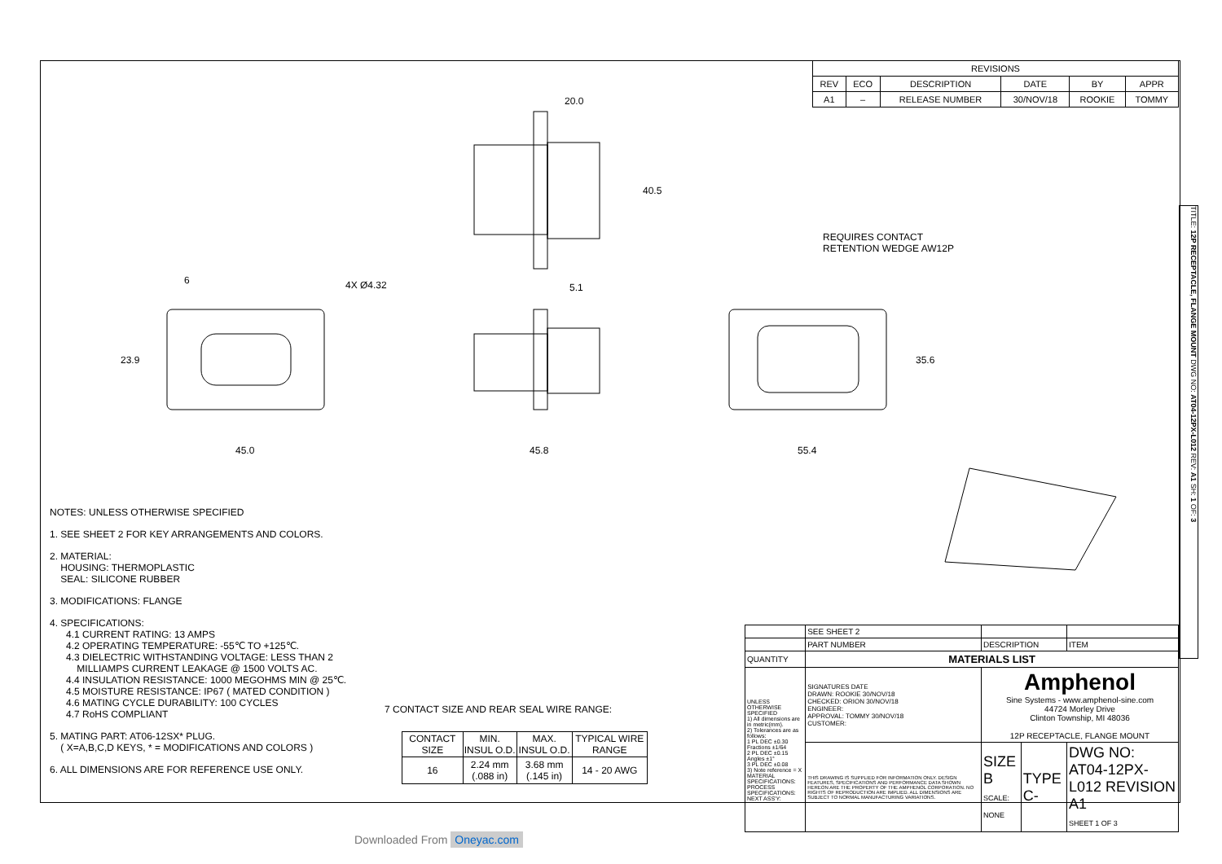| REVISIONS | | | | | |
| --- | --- | --- | --- | --- | --- |
| REV | ECO | DESCRIPTION | DATE | BY | APPR |
| A1 | – | RELEASE NUMBER | 30/NOV/18 | ROOKIE | TOMMY |
20.0
40.5
5.1
4X Ø4.32
6
23.9
45.0 45.8 55.4
35.6
REQUIRES CONTACT
RETENTION WEDGE AW12P
NOTES: UNLESS OTHERWISE SPECIFIED
1. SEE SHEET 2 FOR KEY ARRANGEMENTS AND COLORS.
2. MATERIAL:
HOUSING: THERMOPLASTIC
SEAL: SILICONE RUBBER
3. MODIFICATIONS: FLANGE
4. SPECIFICATIONS:
4.1 CURRENT RATING: 13 AMPS
4.2 OPERATING TEMPERATURE: -55℃ TO +125℃.
4.3 DIELECTRIC WITHSTANDING VOLTAGE: LESS THAN 2
MILLIAMPS CURRENT LEAKAGE @ 1500 VOLTS AC.
4.4 INSULATION RESISTANCE: 1000 MEGOHMS MIN @ 25℃.
4.5 MOISTURE RESISTANCE: IP67 ( MATED CONDITION )
4.6 MATING CYCLE DURABILITY: 100 CYCLES
4.7 RoHS COMPLIANT
5. MATING PART: AT06-12SX* PLUG.
( X=A,B,C,D KEYS, * = MODIFICATIONS AND COLORS )
6. ALL DIMENSIONS ARE FOR REFERENCE USE ONLY.
7 CONTACT SIZE AND REAR SEAL WIRE RANGE:
| CONTACT SIZE | MIN. INSUL O.D. | MAX. INSUL O.D. | TYPICAL WIRE RANGE |
| --- | --- | --- | --- |
| 16 | 2.24 mm (.088 in) | 3.68 mm (.145 in) | 14 - 20 AWG |
| | SEE SHEET 2 | | | | |
| | PART NUMBER | DESCRIPTION | | | ITEM |
| QUANTITY | MATERIALS LIST | | | | |
| UNLESS OTHERWISE SPECIFIED 1) All dimensions are in metric(mm). 2) Tolerances are as follows: 1 PL DEC ±0.30 Fractions ±1/64 2 PL DEC ±0.15 Angles ±1° 3 PL DEC ±0.08 3) Note reference = X MATERIAL SPECIFICATIONS: PROCESS SPECIFICATIONS: NEXT ASS'Y: | SIGNATURES DATE DRAWN: ROOKIE 30/NOV/18 CHECKED: ORION 30/NOV/18 ENGINEER: APPROVAL: TOMMY 30/NOV/18 CUSTOMER: | | Amphenol Sine Systems - www.amphenol-sine.com 44724 Morley Drive Clinton Township, MI 48036 12P RECEPTACLE, FLANGE MOUNT | | |
| | THIS DRAWING IS SUPPLIED FOR INFORMATION ONLY. DESIGN FEATURES, SPECIFICATIONS AND PERFORMANCE DATA SHOWN HEREON ARE THE PROPERTY OF THE AMPHENOL CORPORATION. NO RIGHTS OF REPRODUCTION ARE IMPLIED. ALL DIMENSIONS ARE SUBJECT TO NORMAL MANUFACTURING VARIATIONS. | | SIZE B SCALE: NONE | TYPE C- | DWG NO: AT04-12PX-L012 REVISION A1 SHEET 1 OF 3 |
TITLE: 12P RECEPTACLE, FLANGE MOUNT DWG NO: AT04-12PX-L012 REV: A1 SH: 1 OF: 3
Downloaded From Oneyac.com